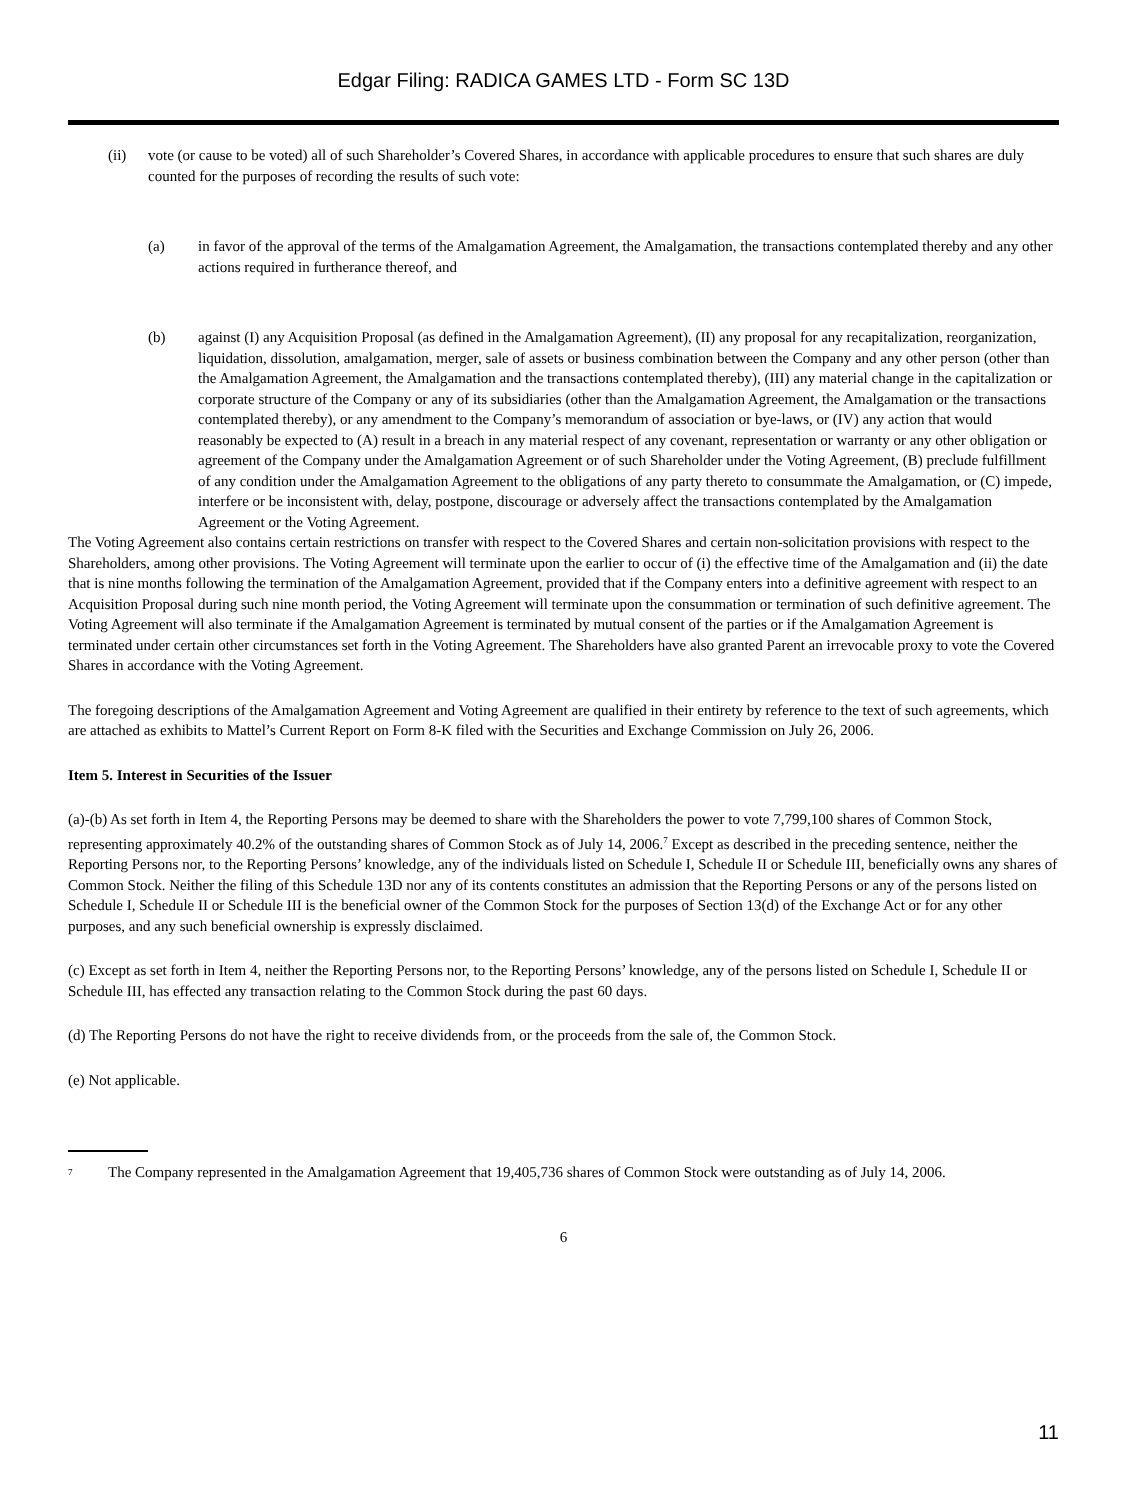Edgar Filing: RADICA GAMES LTD - Form SC 13D
(ii) vote (or cause to be voted) all of such Shareholder’s Covered Shares, in accordance with applicable procedures to ensure that such shares are duly counted for the purposes of recording the results of such vote:
(a) in favor of the approval of the terms of the Amalgamation Agreement, the Amalgamation, the transactions contemplated thereby and any other actions required in furtherance thereof, and
(b) against (I) any Acquisition Proposal (as defined in the Amalgamation Agreement), (II) any proposal for any recapitalization, reorganization, liquidation, dissolution, amalgamation, merger, sale of assets or business combination between the Company and any other person (other than the Amalgamation Agreement, the Amalgamation and the transactions contemplated thereby), (III) any material change in the capitalization or corporate structure of the Company or any of its subsidiaries (other than the Amalgamation Agreement, the Amalgamation or the transactions contemplated thereby), or any amendment to the Company’s memorandum of association or bye-laws, or (IV) any action that would reasonably be expected to (A) result in a breach in any material respect of any covenant, representation or warranty or any other obligation or agreement of the Company under the Amalgamation Agreement or of such Shareholder under the Voting Agreement, (B) preclude fulfillment of any condition under the Amalgamation Agreement to the obligations of any party thereto to consummate the Amalgamation, or (C) impede, interfere or be inconsistent with, delay, postpone, discourage or adversely affect the transactions contemplated by the Amalgamation Agreement or the Voting Agreement.
The Voting Agreement also contains certain restrictions on transfer with respect to the Covered Shares and certain non-solicitation provisions with respect to the Shareholders, among other provisions. The Voting Agreement will terminate upon the earlier to occur of (i) the effective time of the Amalgamation and (ii) the date that is nine months following the termination of the Amalgamation Agreement, provided that if the Company enters into a definitive agreement with respect to an Acquisition Proposal during such nine month period, the Voting Agreement will terminate upon the consummation or termination of such definitive agreement. The Voting Agreement will also terminate if the Amalgamation Agreement is terminated by mutual consent of the parties or if the Amalgamation Agreement is terminated under certain other circumstances set forth in the Voting Agreement. The Shareholders have also granted Parent an irrevocable proxy to vote the Covered Shares in accordance with the Voting Agreement.
The foregoing descriptions of the Amalgamation Agreement and Voting Agreement are qualified in their entirety by reference to the text of such agreements, which are attached as exhibits to Mattel’s Current Report on Form 8-K filed with the Securities and Exchange Commission on July 26, 2006.
Item 5. Interest in Securities of the Issuer
(a)-(b) As set forth in Item 4, the Reporting Persons may be deemed to share with the Shareholders the power to vote 7,799,100 shares of Common Stock, representing approximately 40.2% of the outstanding shares of Common Stock as of July 14, 2006.<sup>7</sup> Except as described in the preceding sentence, neither the Reporting Persons nor, to the Reporting Persons’ knowledge, any of the individuals listed on Schedule I, Schedule II or Schedule III, beneficially owns any shares of Common Stock. Neither the filing of this Schedule 13D nor any of its contents constitutes an admission that the Reporting Persons or any of the persons listed on Schedule I, Schedule II or Schedule III is the beneficial owner of the Common Stock for the purposes of Section 13(d) of the Exchange Act or for any other purposes, and any such beneficial ownership is expressly disclaimed.
(c) Except as set forth in Item 4, neither the Reporting Persons nor, to the Reporting Persons’ knowledge, any of the persons listed on Schedule I, Schedule II or Schedule III, has effected any transaction relating to the Common Stock during the past 60 days.
(d) The Reporting Persons do not have the right to receive dividends from, or the proceeds from the sale of, the Common Stock.
(e) Not applicable.
<sup>7</sup>
The Company represented in the Amalgamation Agreement that 19,405,736 shares of Common Stock were outstanding as of July 14, 2006.
6
11